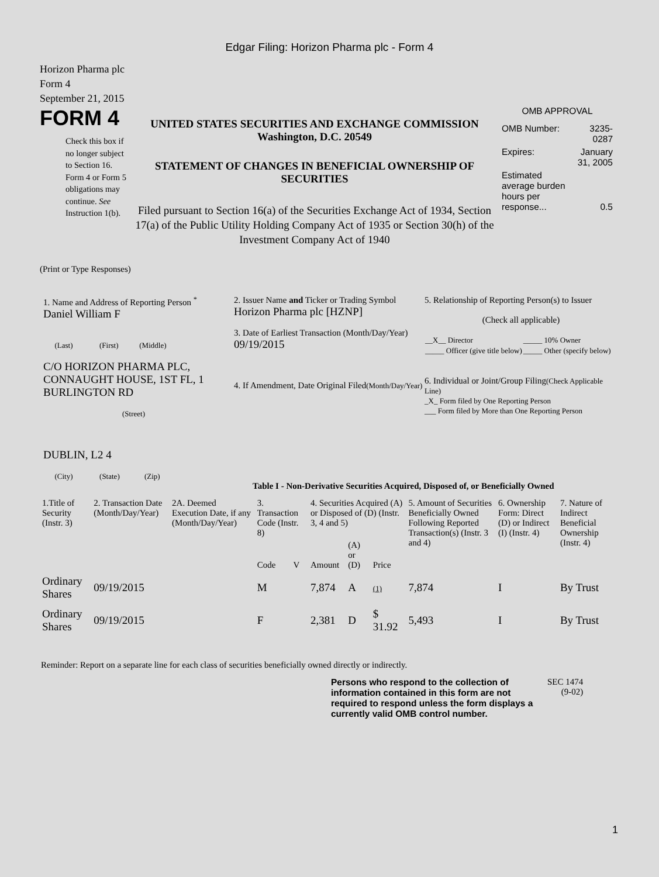Edgar Filing: Horizon Pharma plc - Form 4
Horizon Pharma plc
Form 4
September 21, 2015
FORM 4
Check this box if no longer subject to Section 16. Form 4 or Form 5 obligations may continue. See Instruction 1(b).
UNITED STATES SECURITIES AND EXCHANGE COMMISSION
Washington, D.C. 20549
STATEMENT OF CHANGES IN BENEFICIAL OWNERSHIP OF SECURITIES
Filed pursuant to Section 16(a) of the Securities Exchange Act of 1934, Section 17(a) of the Public Utility Holding Company Act of 1935 or Section 30(h) of the Investment Company Act of 1940
OMB APPROVAL
| OMB Number: | 3235-0287 |
| Expires: | January 31, 2005 |
| Estimated average burden hours per response... | 0.5 |
(Print or Type Responses)
1. Name and Address of Reporting Person <sup>*</sup>
Daniel William F
(Last) (First) (Middle)
C/O HORIZON PHARMA PLC, CONNAUGHT HOUSE, 1ST FL, 1 BURLINGTON RD
(Street)
DUBLIN, L2 4
(City) (State) (Zip)
2. Issuer Name and Ticker or Trading Symbol
Horizon Pharma plc [HZNP]
3. Date of Earliest Transaction (Month/Day/Year)
09/19/2015
4. If Amendment, Date Original Filed(Month/Day/Year)
5. Relationship of Reporting Person(s) to Issuer
(Check all applicable)
| __X__ Director | _____ 10% Owner |
| _____ Officer (give title below) | _____ Other (specify below) |
6. Individual or Joint/Group Filing(Check Applicable Line)
_X_ Form filed by One Reporting Person
___ Form filed by More than One Reporting Person
Table I - Non-Derivative Securities Acquired, Disposed of, or Beneficially Owned
| 1.Title of Security (Instr. 3) | 2. Transaction Date (Month/Day/Year) | 2A. Deemed Execution Date, if any (Month/Day/Year) | 3. Transaction Code (Instr. 8) | | 4. Securities Acquired (A) or Disposed of (D) (Instr. 3, 4 and 5) | | | 5. Amount of Securities Beneficially Owned Following Reported Transaction(s) (Instr. 3 and 4) | 6. Ownership Form: Direct (D) or Indirect (I) (Instr. 4) | 7. Nature of Indirect Beneficial Ownership (Instr. 4) |
| --- | --- | --- | --- | --- | --- | --- | --- | --- | --- | --- |
| | | | Code | V | Amount | (A) or (D) | Price | | | |
| Ordinary Shares | 09/19/2015 | | M | | 7,874 | A | (1) | 7,874 | I | By Trust |
| Ordinary Shares | 09/19/2015 | | F | | 2,381 | D | $ 31.92 | 5,493 | I | By Trust |
Reminder: Report on a separate line for each class of securities beneficially owned directly or indirectly.
Persons who respond to the collection of information contained in this form are not required to respond unless the form displays a currently valid OMB control number.
SEC 1474
(9-02)
1